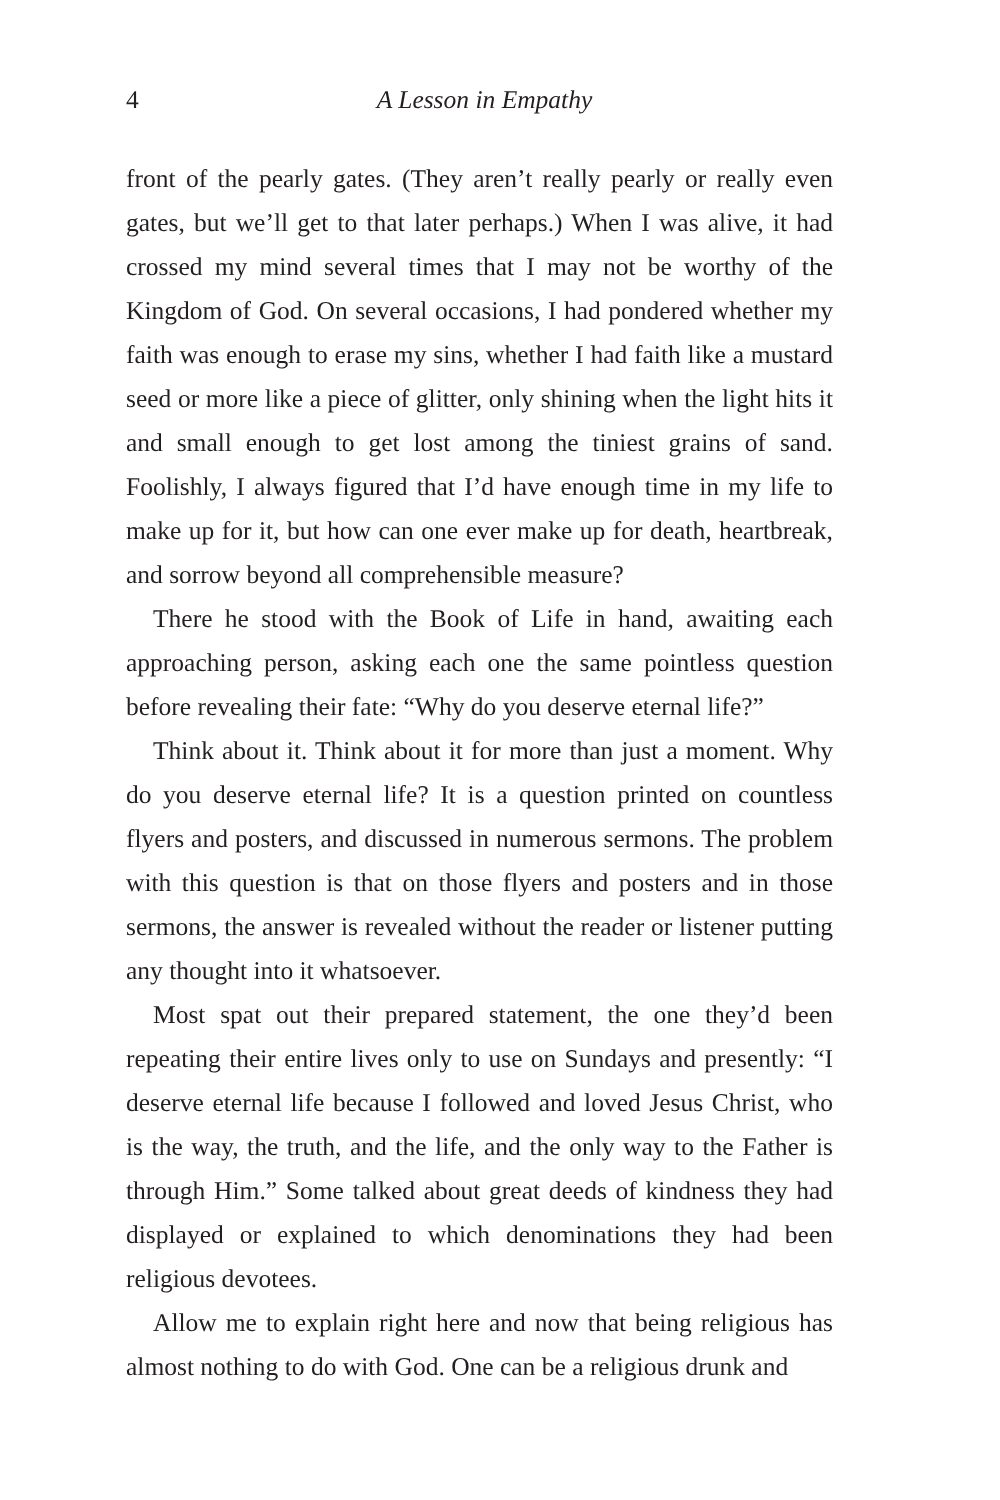4 A Lesson in Empathy
front of the pearly gates. (They aren’t really pearly or really even gates, but we’ll get to that later perhaps.) When I was alive, it had crossed my mind several times that I may not be worthy of the Kingdom of God. On several occasions, I had pondered whether my faith was enough to erase my sins, whether I had faith like a mustard seed or more like a piece of glitter, only shining when the light hits it and small enough to get lost among the tiniest grains of sand. Foolishly, I always figured that I’d have enough time in my life to make up for it, but how can one ever make up for death, heartbreak, and sorrow beyond all comprehensible measure?
There he stood with the Book of Life in hand, awaiting each approaching person, asking each one the same pointless question before revealing their fate: “Why do you deserve eternal life?”
Think about it. Think about it for more than just a moment. Why do you deserve eternal life? It is a question printed on countless flyers and posters, and discussed in numerous sermons. The problem with this question is that on those flyers and posters and in those sermons, the answer is revealed without the reader or listener putting any thought into it whatsoever.
Most spat out their prepared statement, the one they’d been repeating their entire lives only to use on Sundays and presently: “I deserve eternal life because I followed and loved Jesus Christ, who is the way, the truth, and the life, and the only way to the Father is through Him.” Some talked about great deeds of kindness they had displayed or explained to which denominations they had been religious devotees.
Allow me to explain right here and now that being religious has almost nothing to do with God. One can be a religious drunk and